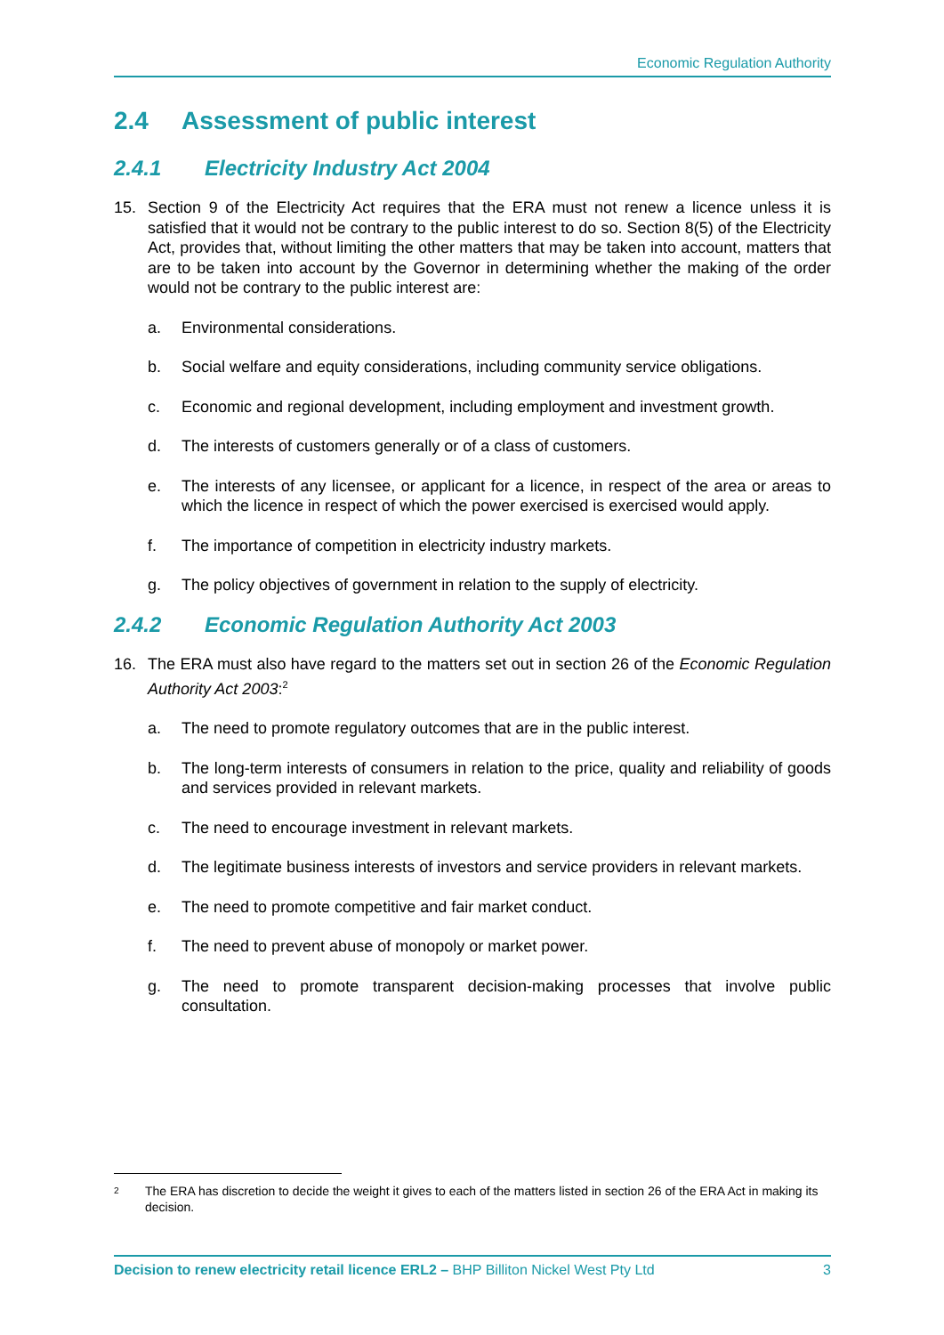Economic Regulation Authority
2.4 Assessment of public interest
2.4.1 Electricity Industry Act 2004
15. Section 9 of the Electricity Act requires that the ERA must not renew a licence unless it is satisfied that it would not be contrary to the public interest to do so. Section 8(5) of the Electricity Act, provides that, without limiting the other matters that may be taken into account, matters that are to be taken into account by the Governor in determining whether the making of the order would not be contrary to the public interest are:
a. Environmental considerations.
b. Social welfare and equity considerations, including community service obligations.
c. Economic and regional development, including employment and investment growth.
d. The interests of customers generally or of a class of customers.
e. The interests of any licensee, or applicant for a licence, in respect of the area or areas to which the licence in respect of which the power exercised is exercised would apply.
f. The importance of competition in electricity industry markets.
g. The policy objectives of government in relation to the supply of electricity.
2.4.2 Economic Regulation Authority Act 2003
16. The ERA must also have regard to the matters set out in section 26 of the Economic Regulation Authority Act 2003:<sup>2</sup>
a. The need to promote regulatory outcomes that are in the public interest.
b. The long-term interests of consumers in relation to the price, quality and reliability of goods and services provided in relevant markets.
c. The need to encourage investment in relevant markets.
d. The legitimate business interests of investors and service providers in relevant markets.
e. The need to promote competitive and fair market conduct.
f. The need to prevent abuse of monopoly or market power.
g. The need to promote transparent decision-making processes that involve public consultation.
<sup>2</sup> The ERA has discretion to decide the weight it gives to each of the matters listed in section 26 of the ERA Act in making its decision.
Decision to renew electricity retail licence ERL2 – BHP Billiton Nickel West Pty Ltd 3